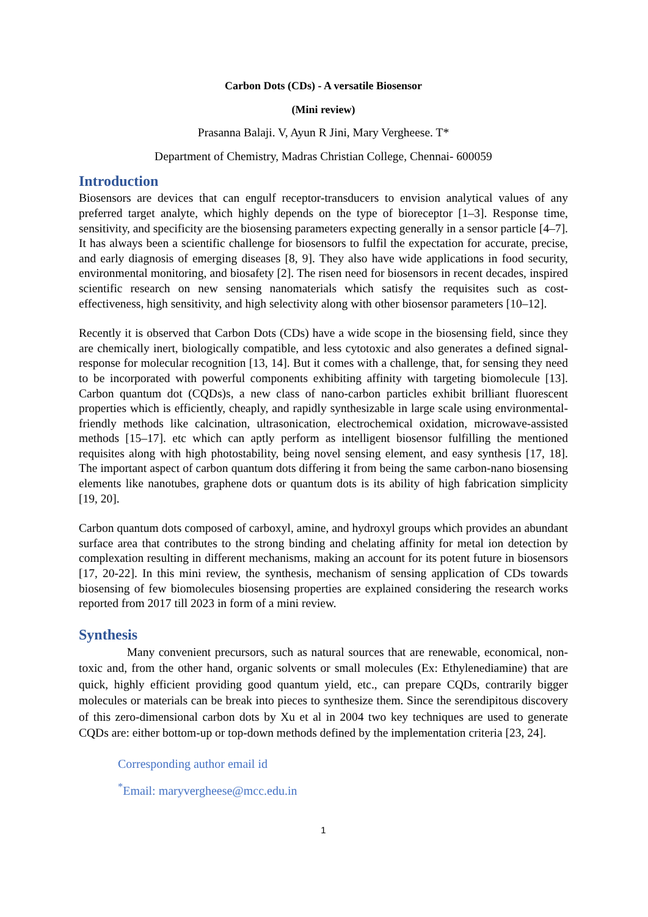Carbon Dots (CDs) - A versatile Biosensor
(Mini review)
Prasanna Balaji. V, Ayun R Jini, Mary Vergheese. T*
Department of Chemistry, Madras Christian College, Chennai- 600059
Introduction
Biosensors are devices that can engulf receptor-transducers to envision analytical values of any preferred target analyte, which highly depends on the type of bioreceptor [1–3]. Response time, sensitivity, and specificity are the biosensing parameters expecting generally in a sensor particle [4–7]. It has always been a scientific challenge for biosensors to fulfil the expectation for accurate, precise, and early diagnosis of emerging diseases [8, 9]. They also have wide applications in food security, environmental monitoring, and biosafety [2]. The risen need for biosensors in recent decades, inspired scientific research on new sensing nanomaterials which satisfy the requisites such as cost-effectiveness, high sensitivity, and high selectivity along with other biosensor parameters [10–12].
Recently it is observed that Carbon Dots (CDs) have a wide scope in the biosensing field, since they are chemically inert, biologically compatible, and less cytotoxic and also generates a defined signal-response for molecular recognition [13, 14]. But it comes with a challenge, that, for sensing they need to be incorporated with powerful components exhibiting affinity with targeting biomolecule [13]. Carbon quantum dot (CQDs)s, a new class of nano-carbon particles exhibit brilliant fluorescent properties which is efficiently, cheaply, and rapidly synthesizable in large scale using environmental-friendly methods like calcination, ultrasonication, electrochemical oxidation, microwave-assisted methods [15–17]. etc which can aptly perform as intelligent biosensor fulfilling the mentioned requisites along with high photostability, being novel sensing element, and easy synthesis [17, 18]. The important aspect of carbon quantum dots differing it from being the same carbon-nano biosensing elements like nanotubes, graphene dots or quantum dots is its ability of high fabrication simplicity [19, 20].
Carbon quantum dots composed of carboxyl, amine, and hydroxyl groups which provides an abundant surface area that contributes to the strong binding and chelating affinity for metal ion detection by complexation resulting in different mechanisms, making an account for its potent future in biosensors [17, 20-22]. In this mini review, the synthesis, mechanism of sensing application of CDs towards biosensing of few biomolecules biosensing properties are explained considering the research works reported from 2017 till 2023 in form of a mini review.
Synthesis
Many convenient precursors, such as natural sources that are renewable, economical, non-toxic and, from the other hand, organic solvents or small molecules (Ex: Ethylenediamine) that are quick, highly efficient providing good quantum yield, etc., can prepare CQDs, contrarily bigger molecules or materials can be break into pieces to synthesize them. Since the serendipitous discovery of this zero-dimensional carbon dots by Xu et al in 2004 two key techniques are used to generate CQDs are: either bottom-up or top-down methods defined by the implementation criteria [23, 24].
Corresponding author email id
<sup>*</sup> Email: maryvergheese@mcc.edu.in
1